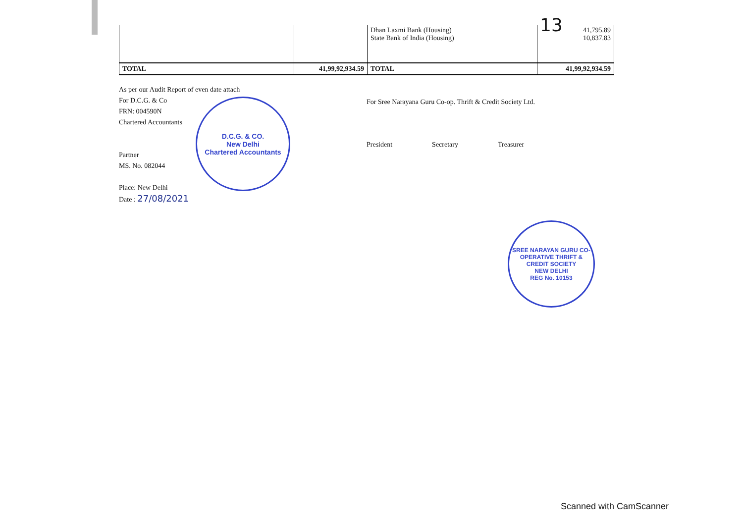13
| | | Dhan Laxmi Bank (Housing) State Bank of India (Housing) | 41,795.89 10,837.83 |
| TOTAL | 41,99,92,934.59 | TOTAL | 41,99,92,934.59 |
As per our Audit Report of even date attach
For D.C.G. & Co
FRN: 004590N
Chartered Accountants
Partner
MS. No. 082044
Place: New Delhi
Date : 27/08/2021
For Sree Narayana Guru Co-op. Thrift & Credit Society Ltd.
President Secretary Treasurer
D.C.G. & CO.
New Delhi
Chartered Accountants
SREE NARAYAN GURU CO-OPERATIVE THRIFT & CREDIT SOCIETY
NEW DELHI
REG No. 10153
Scanned with CamScanner